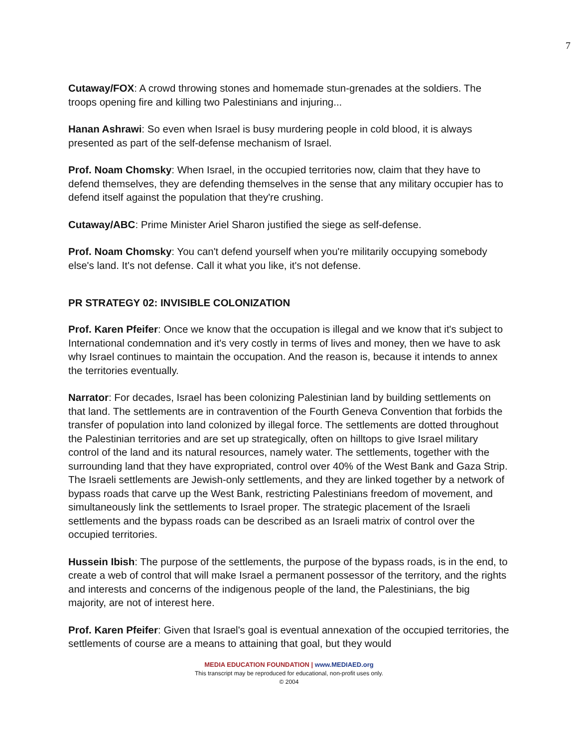7
Cutaway/FOX: A crowd throwing stones and homemade stun-grenades at the soldiers. The troops opening fire and killing two Palestinians and injuring...
Hanan Ashrawi: So even when Israel is busy murdering people in cold blood, it is always presented as part of the self-defense mechanism of Israel.
Prof. Noam Chomsky: When Israel, in the occupied territories now, claim that they have to defend themselves, they are defending themselves in the sense that any military occupier has to defend itself against the population that they're crushing.
Cutaway/ABC: Prime Minister Ariel Sharon justified the siege as self-defense.
Prof. Noam Chomsky: You can't defend yourself when you're militarily occupying somebody else's land. It's not defense. Call it what you like, it's not defense.
PR STRATEGY 02: INVISIBLE COLONIZATION
Prof. Karen Pfeifer: Once we know that the occupation is illegal and we know that it's subject to International condemnation and it's very costly in terms of lives and money, then we have to ask why Israel continues to maintain the occupation. And the reason is, because it intends to annex the territories eventually.
Narrator: For decades, Israel has been colonizing Palestinian land by building settlements on that land. The settlements are in contravention of the Fourth Geneva Convention that forbids the transfer of population into land colonized by illegal force. The settlements are dotted throughout the Palestinian territories and are set up strategically, often on hilltops to give Israel military control of the land and its natural resources, namely water. The settlements, together with the surrounding land that they have expropriated, control over 40% of the West Bank and Gaza Strip. The Israeli settlements are Jewish-only settlements, and they are linked together by a network of bypass roads that carve up the West Bank, restricting Palestinians freedom of movement, and simultaneously link the settlements to Israel proper. The strategic placement of the Israeli settlements and the bypass roads can be described as an Israeli matrix of control over the occupied territories.
Hussein Ibish: The purpose of the settlements, the purpose of the bypass roads, is in the end, to create a web of control that will make Israel a permanent possessor of the territory, and the rights and interests and concerns of the indigenous people of the land, the Palestinians, the big majority, are not of interest here.
Prof. Karen Pfeifer: Given that Israel's goal is eventual annexation of the occupied territories, the settlements of course are a means to attaining that goal, but they would
MEDIA EDUCATION FOUNDATION | www.MEDIAED.org
This transcript may be reproduced for educational, non-profit uses only.
© 2004